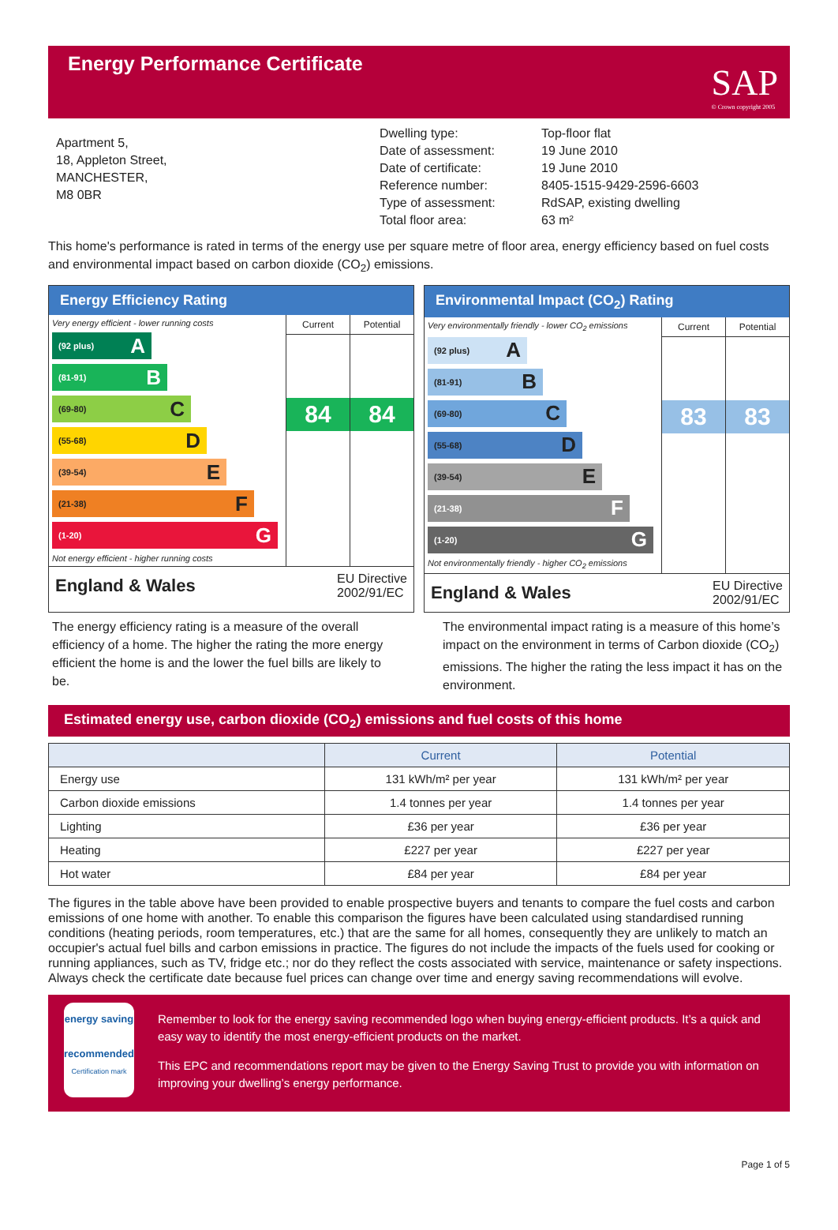Energy Performance Certificate
SAP
© Crown copyright 2005
Apartment 5,
18, Appleton Street,
MANCHESTER,
M8 0BR
Dwelling type:
Date of assessment:
Date of certificate:
Reference number:
Type of assessment:
Total floor area:
Top-floor flat
19 June 2010
19 June 2010
8405-1515-9429-2596-6603
RdSAP, existing dwelling
63 m²
This home's performance is rated in terms of the energy use per square metre of floor area, energy efficiency based on fuel costs and environmental impact based on carbon dioxide (CO<sub>2</sub>) emissions.
Energy Efficiency Rating
Very energy efficient - lower running costs
(92 plus) A
(81-91) B
(69-80) C
(55-68) D
(39-54) E
(21-38) F
(1-20) G
Not energy efficient - higher running costs
Current
84
Potential
84
England & Wales EU Directive
2002/91/EC
Environmental Impact (CO<sub>2</sub>) Rating
Very environmentally friendly - lower CO<sub>2</sub> emissions
(92 plus) A
(81-91) B
(69-80) C
(55-68) D
(39-54) E
(21-38) F
(1-20) G
Not environmentally friendly - higher CO<sub>2</sub> emissions
Current
83
Potential
83
England & Wales EU Directive
2002/91/EC
The energy efficiency rating is a measure of the overall efficiency of a home. The higher the rating the more energy efficient the home is and the lower the fuel bills are likely to be.
The environmental impact rating is a measure of this home’s impact on the environment in terms of Carbon dioxide (CO<sub>2</sub>) emissions. The higher the rating the less impact it has on the environment.
Estimated energy use, carbon dioxide (CO<sub>2</sub>) emissions and fuel costs of this home
| | Current | Potential |
| --- | --- | --- |
| Energy use | 131 kWh/m² per year | 131 kWh/m² per year |
| Carbon dioxide emissions | 1.4 tonnes per year | 1.4 tonnes per year |
| Lighting | £36 per year | £36 per year |
| Heating | £227 per year | £227 per year |
| Hot water | £84 per year | £84 per year |
The figures in the table above have been provided to enable prospective buyers and tenants to compare the fuel costs and carbon emissions of one home with another. To enable this comparison the figures have been calculated using standardised running conditions (heating periods, room temperatures, etc.) that are the same for all homes, consequently they are unlikely to match an occupier's actual fuel bills and carbon emissions in practice. The figures do not include the impacts of the fuels used for cooking or running appliances, such as TV, fridge etc.; nor do they reflect the costs associated with service, maintenance or safety inspections. Always check the certificate date because fuel prices can change over time and energy saving recommendations will evolve.
energy saving
recommended
Certification mark
Remember to look for the energy saving recommended logo when buying energy-efficient products. It’s a quick and easy way to identify the most energy-efficient products on the market.
This EPC and recommendations report may be given to the Energy Saving Trust to provide you with information on improving your dwelling’s energy performance.
Page 1 of 5